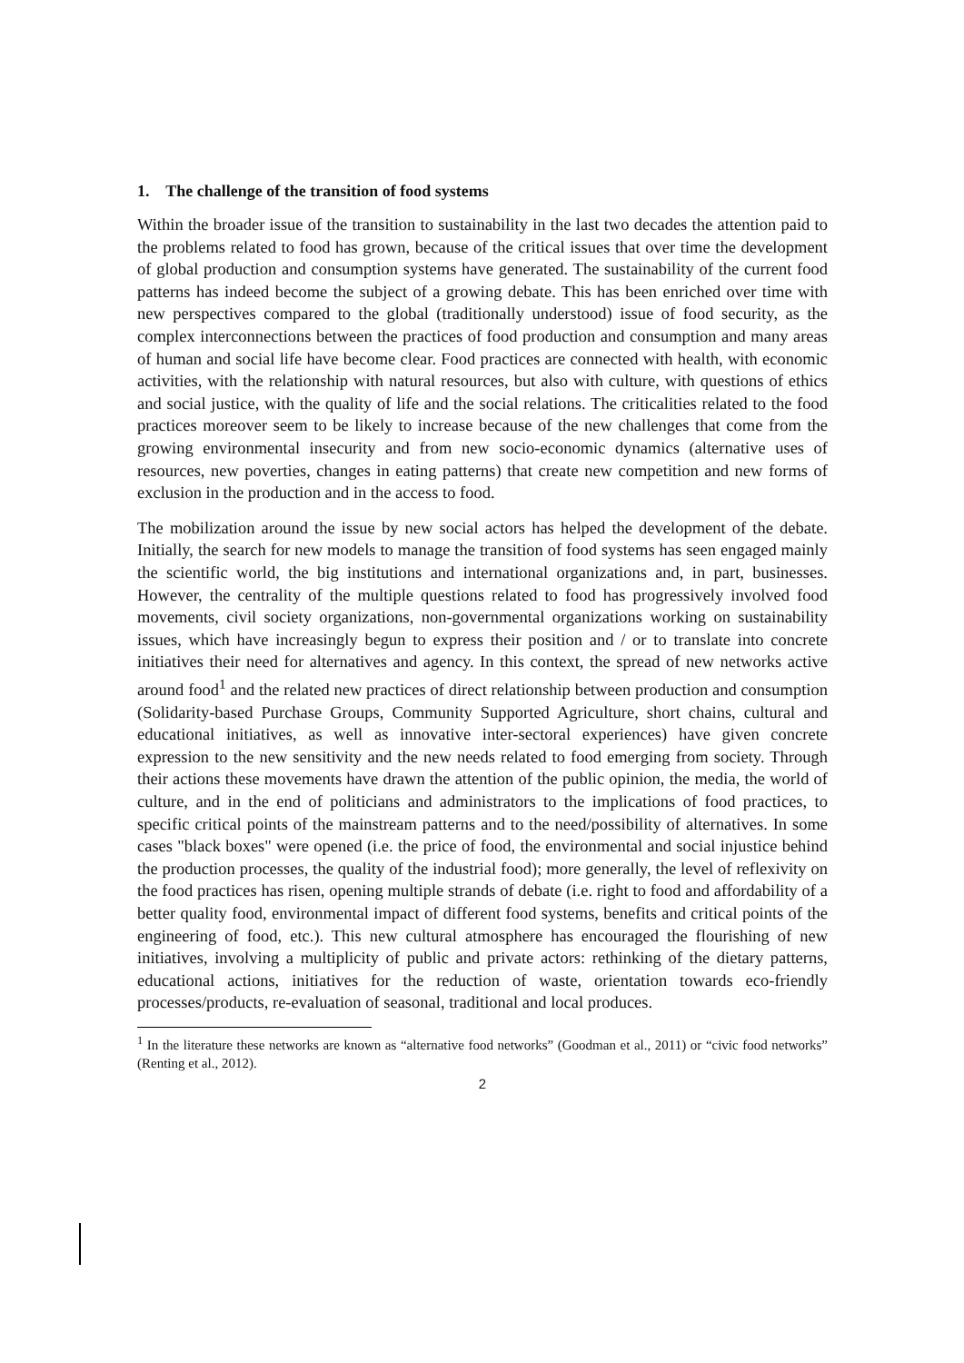1. The challenge of the transition of food systems
Within the broader issue of the transition to sustainability in the last two decades the attention paid to the problems related to food has grown, because of the critical issues that over time the development of global production and consumption systems have generated. The sustainability of the current food patterns has indeed become the subject of a growing debate. This has been enriched over time with new perspectives compared to the global (traditionally understood) issue of food security, as the complex interconnections between the practices of food production and consumption and many areas of human and social life have become clear. Food practices are connected with health, with economic activities, with the relationship with natural resources, but also with culture, with questions of ethics and social justice, with the quality of life and the social relations. The criticalities related to the food practices moreover seem to be likely to increase because of the new challenges that come from the growing environmental insecurity and from new socio-economic dynamics (alternative uses of resources, new poverties, changes in eating patterns) that create new competition and new forms of exclusion in the production and in the access to food.
The mobilization around the issue by new social actors has helped the development of the debate. Initially, the search for new models to manage the transition of food systems has seen engaged mainly the scientific world, the big institutions and international organizations and, in part, businesses. However, the centrality of the multiple questions related to food has progressively involved food movements, civil society organizations, non-governmental organizations working on sustainability issues, which have increasingly begun to express their position and / or to translate into concrete initiatives their need for alternatives and agency. In this context, the spread of new networks active around food<sup>1</sup> and the related new practices of direct relationship between production and consumption (Solidarity-based Purchase Groups, Community Supported Agriculture, short chains, cultural and educational initiatives, as well as innovative inter-sectoral experiences) have given concrete expression to the new sensitivity and the new needs related to food emerging from society. Through their actions these movements have drawn the attention of the public opinion, the media, the world of culture, and in the end of politicians and administrators to the implications of food practices, to specific critical points of the mainstream patterns and to the need/possibility of alternatives. In some cases "black boxes" were opened (i.e. the price of food, the environmental and social injustice behind the production processes, the quality of the industrial food); more generally, the level of reflexivity on the food practices has risen, opening multiple strands of debate (i.e. right to food and affordability of a better quality food, environmental impact of different food systems, benefits and critical points of the engineering of food, etc.). This new cultural atmosphere has encouraged the flourishing of new initiatives, involving a multiplicity of public and private actors: rethinking of the dietary patterns, educational actions, initiatives for the reduction of waste, orientation towards eco-friendly processes/products, re-evaluation of seasonal, traditional and local produces.
<sup>1</sup> In the literature these networks are known as “alternative food networks” (Goodman et al., 2011) or “civic food networks” (Renting et al., 2012).
2